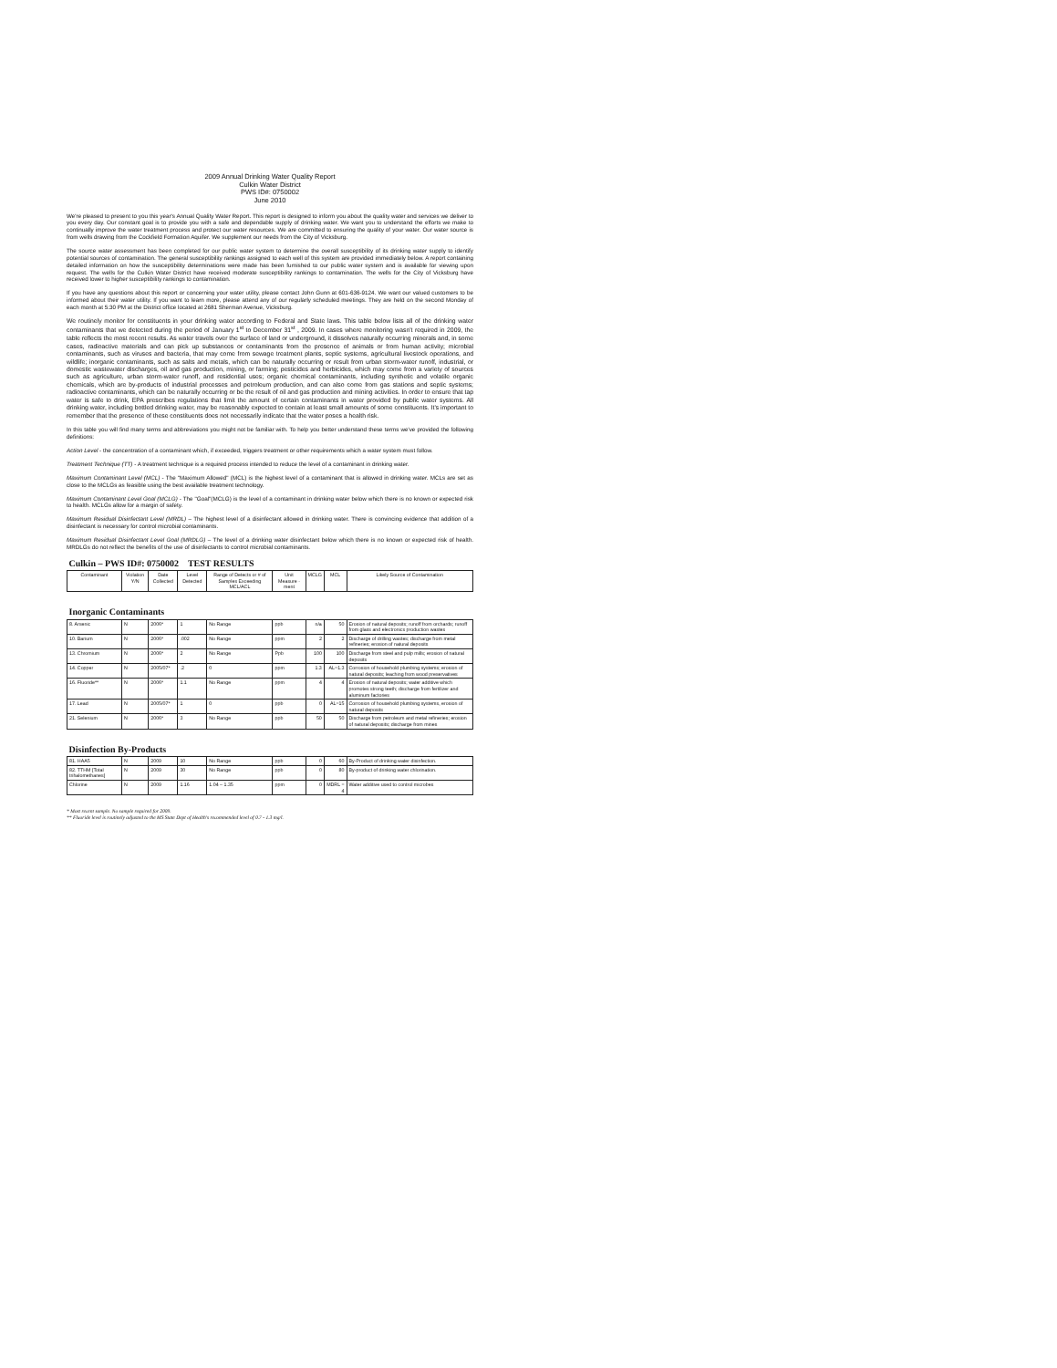2009 Annual Drinking Water Quality Report
Culkin Water District
PWS ID#: 0750002
June 2010
We're pleased to present to you this year's Annual Quality Water Report. This report is designed to inform you about the quality water and services we deliver to you every day. Our constant goal is to provide you with a safe and dependable supply of drinking water. We want you to understand the efforts we make to continually improve the water treatment process and protect our water resources. We are committed to ensuring the quality of your water. Our water source is from wells drawing from the Cockfield Formation Aquifer. We supplement our needs from the City of Vicksburg.
The source water assessment has been completed for our public water system to determine the overall susceptibility of its drinking water supply to identify potential sources of contamination. The general susceptibility rankings assigned to each well of this system are provided immediately below. A report containing detailed information on how the susceptibility determinations were made has been furnished to our public water system and is available for viewing upon request. The wells for the Culkin Water District have received moderate susceptibility rankings to contamination. The wells for the City of Vicksburg have received lower to higher susceptibility rankings to contamination.
If you have any questions about this report or concerning your water utility, please contact John Gunn at 601-636-9124. We want our valued customers to be informed about their water utility. If you want to learn more, please attend any of our regularly scheduled meetings. They are held on the second Monday of each month at 5:30 PM at the District office located at 2681 Sherman Avenue, Vicksburg.
We routinely monitor for constituents in your drinking water according to Federal and State laws. This table below lists all of the drinking water contaminants that we detected during the period of January 1<sup>st</sup> to December 31<sup>st</sup> , 2009. In cases where monitoring wasn't required in 2009, the table reflects the most recent results. As water travels over the surface of land or underground, it dissolves naturally occurring minerals and, in some cases, radioactive materials and can pick up substances or contaminants from the presence of animals or from human activity; microbial contaminants, such as viruses and bacteria, that may come from sewage treatment plants, septic systems, agricultural livestock operations, and wildlife; inorganic contaminants, such as salts and metals, which can be naturally occurring or result from urban storm-water runoff, industrial, or domestic wastewater discharges, oil and gas production, mining, or farming; pesticides and herbicides, which may come from a variety of sources such as agriculture, urban storm-water runoff, and residential uses; organic chemical contaminants, including synthetic and volatile organic chemicals, which are by-products of industrial processes and petroleum production, and can also come from gas stations and septic systems; radioactive contaminants, which can be naturally occurring or be the result of oil and gas production and mining activities. In order to ensure that tap water is safe to drink, EPA prescribes regulations that limit the amount of certain contaminants in water provided by public water systems. All drinking water, including bottled drinking water, may be reasonably expected to contain at least small amounts of some constituents. It's important to remember that the presence of these constituents does not necessarily indicate that the water poses a health risk.
In this table you will find many terms and abbreviations you might not be familiar with. To help you better understand these terms we've provided the following definitions:
Action Level - the concentration of a contaminant which, if exceeded, triggers treatment or other requirements which a water system must follow.
Treatment Technique (TT) - A treatment technique is a required process intended to reduce the level of a contaminant in drinking water.
Maximum Contaminant Level (MCL) - The "Maximum Allowed" (MCL) is the highest level of a contaminant that is allowed in drinking water. MCLs are set as close to the MCLGs as feasible using the best available treatment technology.
Maximum Contaminant Level Goal (MCLG) - The "Goal"(MCLG) is the level of a contaminant in drinking water below which there is no known or expected risk to health. MCLGs allow for a margin of safety.
Maximum Residual Disinfectant Level (MRDL) – The highest level of a disinfectant allowed in drinking water. There is convincing evidence that addition of a disinfectant is necessary for control microbial contaminants.
Maximum Residual Disinfectant Level Goal (MRDLG) – The level of a drinking water disinfectant below which there is no known or expected risk of health. MRDLGs do not reflect the benefits of the use of disinfectants to control microbial contaminants.
| Culkin – PWS ID#: 0750002 TEST RESULTS | | | | | | | | |
| Contaminant | Violation Y/N | Date Collected | Level Detected | Range of Detects or # of Samples Exceeding MCL/ACL | Unit Measure -ment | MCLG | MCL | Likely Source of Contamination |
| Inorganic Contaminants | | | | | | | | |
| 8. Arsenic | N | 2006* | 1 | No Range | ppb | n/a | 50 | Erosion of natural deposits; runoff from orchards; runoff from glass and electronics production wastes |
| 10. Barium | N | 2006* | .002 | No Range | ppm | 2 | 2 | Discharge of drilling wastes; discharge from metal refineries; erosion of natural deposits |
| 13. Chromium | N | 2006* | 2 | No Range | Ppb | 100 | 100 | Discharge from steel and pulp mills; erosion of natural deposits |
| 14. Copper | N | 2005/07* | .2 | 0 | ppm | 1.3 | AL=1.3 | Corrosion of household plumbing systems; erosion of natural deposits; leaching from wood preservatives |
| 16. Fluoride** | N | 2006* | 1.1 | No Range | ppm | 4 | 4 | Erosion of natural deposits; water additive which promotes strong teeth; discharge from fertilizer and aluminum factories |
| 17. Lead | N | 2005/07* | 1 | 0 | ppb | 0 | AL=15 | Corrosion of household plumbing systems, erosion of natural deposits |
| 21. Selenium | N | 2006* | 3 | No Range | ppb | 50 | 50 | Discharge from petroleum and metal refineries; erosion of natural deposits; discharge from mines |
| Disinfection By-Products | | | | | | | | |
| 81. HAA5 | N | 2009 | 10 | No Range | ppb | 0 | 60 | By-Product of drinking water disinfection. |
| 82. TTHM [Total trihalomethanes] | N | 2009 | 30 | No Range | ppb | 0 | 80 | By-product of drinking water chlorination. |
| Chlorine | N | 2009 | 1.16 | 1.04 – 1.35 | ppm | 0 | MDRL = 4 | Water additive used to control microbes |
* Most recent sample. No sample required for 2009.
** Fluoride level is routinely adjusted to the MS State Dept of Health's recommended level of 0.7 - 1.3 mg/l.